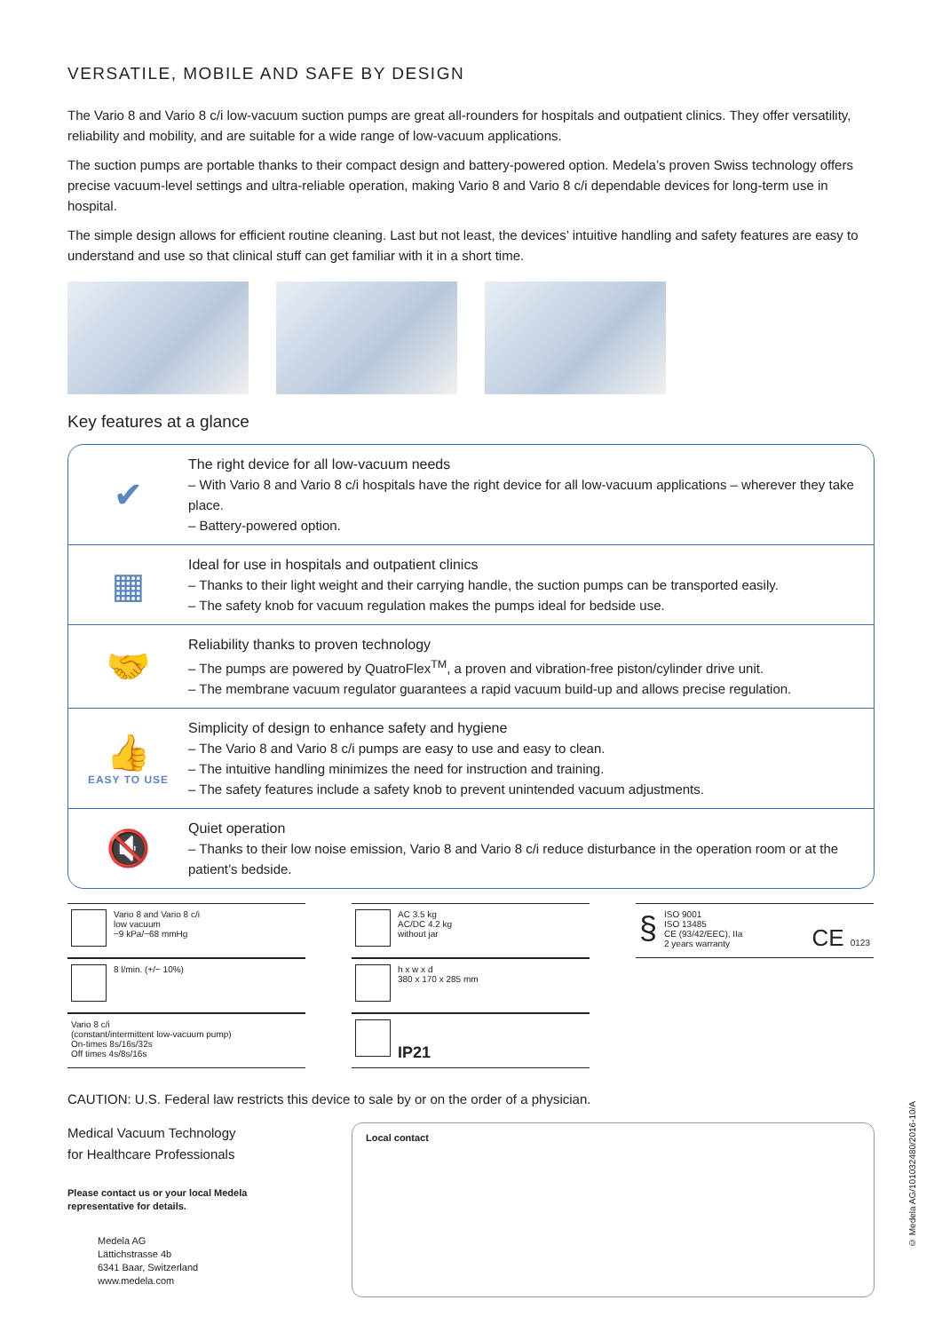VERSATILE, MOBILE AND SAFE BY DESIGN
The Vario 8 and Vario 8 c/i low-vacuum suction pumps are great all-rounders for hospitals and outpatient clinics. They offer versatility, reliability and mobility, and are suitable for a wide range of low-vacuum applications.
The suction pumps are portable thanks to their compact design and battery-powered option. Medela’s proven Swiss technology offers precise vacuum-level settings and ultra-reliable operation, making Vario 8 and Vario 8 c/i dependable devices for long-term use in hospital.
The simple design allows for efficient routine cleaning. Last but not least, the devices’ intuitive handling and safety features are easy to understand and use so that clinical stuff can get familiar with it in a short time.
Key features at a glance
✔
The right device for all low-vacuum needs
– With Vario 8 and Vario 8 c/i hospitals have the right device for all low-vacuum applications – wherever they take place.
– Battery-powered option.
▦
Ideal for use in hospitals and outpatient clinics
– Thanks to their light weight and their carrying handle, the suction pumps can be transported easily.
– The safety knob for vacuum regulation makes the pumps ideal for bedside use.
🤝
Reliability thanks to proven technology
– The pumps are powered by QuatroFlex<sup>TM</sup>, a proven and vibration-free piston/cylinder drive unit.
– The membrane vacuum regulator guarantees a rapid vacuum build-up and allows precise regulation.
👍
EASY TO USE
Simplicity of design to enhance safety and hygiene
– The Vario 8 and Vario 8 c/i pumps are easy to use and easy to clean.
– The intuitive handling minimizes the need for instruction and training.
– The safety features include a safety knob to prevent unintended vacuum adjustments.
🔇
Quiet operation
– Thanks to their low noise emission, Vario 8 and Vario 8 c/i reduce disturbance in the operation room or at the patient’s bedside.
Vario 8 and Vario 8 c/i
low vacuum
−9 kPa/−68 mmHg
8 l/min. (+/− 10%)
Vario 8 c/i
(constant/intermittent low-vacuum pump)
On-times 8s/16s/32s
Off times 4s/8s/16s
AC 3.5 kg
AC/DC 4.2 kg
without jar
h x w x d
380 x 170 x 285 mm
IP21
§
ISO 9001
ISO 13485
CE (93/42/EEC), IIa
2 years warranty
CE 0123
CAUTION: U.S. Federal law restricts this device to sale by or on the order of a physician.
Medical Vacuum Technology
for Healthcare Professionals
Please contact us or your local Medela representative for details.
Medela AG
Lättichstrasse 4b
6341 Baar, Switzerland
www.medela.com
Local contact
© Medela AG/101032480/2016-10/A